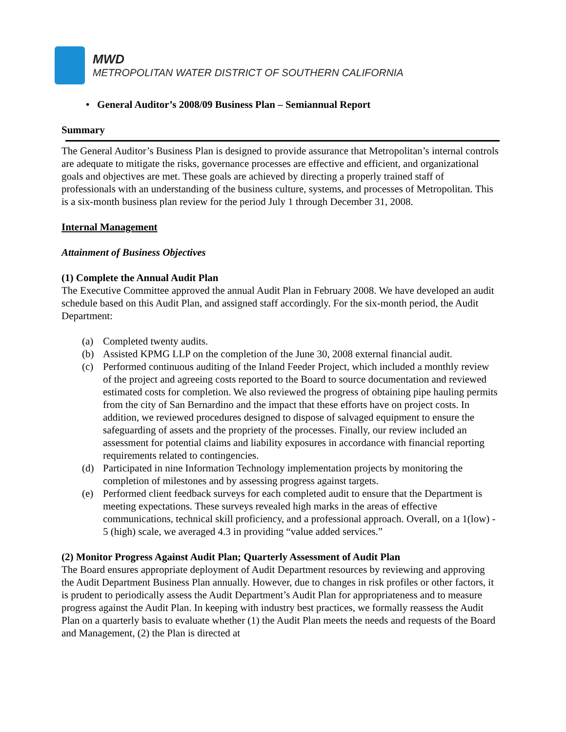MWD
METROPOLITAN WATER DISTRICT OF SOUTHERN CALIFORNIA
• General Auditor’s 2008/09 Business Plan – Semiannual Report
Summary
The General Auditor’s Business Plan is designed to provide assurance that Metropolitan’s internal controls are adequate to mitigate the risks, governance processes are effective and efficient, and organizational goals and objectives are met. These goals are achieved by directing a properly trained staff of professionals with an understanding of the business culture, systems, and processes of Metropolitan. This is a six-month business plan review for the period July 1 through December 31, 2008.
Internal Management
Attainment of Business Objectives
(1) Complete the Annual Audit Plan
The Executive Committee approved the annual Audit Plan in February 2008. We have developed an audit schedule based on this Audit Plan, and assigned staff accordingly. For the six-month period, the Audit Department:
(a) Completed twenty audits.
(b) Assisted KPMG LLP on the completion of the June 30, 2008 external financial audit.
(c) Performed continuous auditing of the Inland Feeder Project, which included a monthly review of the project and agreeing costs reported to the Board to source documentation and reviewed estimated costs for completion. We also reviewed the progress of obtaining pipe hauling permits from the city of San Bernardino and the impact that these efforts have on project costs. In addition, we reviewed procedures designed to dispose of salvaged equipment to ensure the safeguarding of assets and the propriety of the processes. Finally, our review included an assessment for potential claims and liability exposures in accordance with financial reporting requirements related to contingencies.
(d) Participated in nine Information Technology implementation projects by monitoring the completion of milestones and by assessing progress against targets.
(e) Performed client feedback surveys for each completed audit to ensure that the Department is meeting expectations. These surveys revealed high marks in the areas of effective communications, technical skill proficiency, and a professional approach. Overall, on a 1(low) - 5 (high) scale, we averaged 4.3 in providing “value added services.”
(2) Monitor Progress Against Audit Plan; Quarterly Assessment of Audit Plan
The Board ensures appropriate deployment of Audit Department resources by reviewing and approving the Audit Department Business Plan annually. However, due to changes in risk profiles or other factors, it is prudent to periodically assess the Audit Department’s Audit Plan for appropriateness and to measure progress against the Audit Plan. In keeping with industry best practices, we formally reassess the Audit Plan on a quarterly basis to evaluate whether (1) the Audit Plan meets the needs and requests of the Board and Management, (2) the Plan is directed at